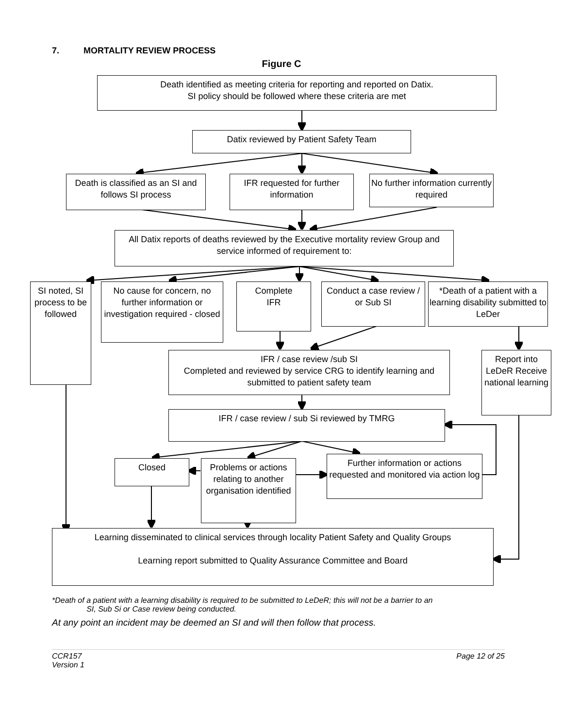7. MORTALITY REVIEW PROCESS
Figure C
Death identified as meeting criteria for reporting and reported on Datix.
SI policy should be followed where these criteria are met
Datix reviewed by Patient Safety Team
Death is classified as an SI and follows SI process
IFR requested for further information
No further information currently required
All Datix reports of deaths reviewed by the Executive mortality review Group and service informed of requirement to:
SI noted, SI process to be followed
No cause for concern, no further information or investigation required - closed
Complete
IFR
Conduct a case review / or Sub SI
*Death of a patient with a learning disability submitted to LeDer
IFR / case review /sub SI
Completed and reviewed by service CRG to identify learning and submitted to patient safety team
Report into LeDeR Receive national learning
IFR / case review / sub Si reviewed by TMRG
Closed
Problems or actions relating to another organisation identified
Further information or actions requested and monitored via action log
Learning disseminated to clinical services through locality Patient Safety and Quality Groups
Learning report submitted to Quality Assurance Committee and Board
*Death of a patient with a learning disability is required to be submitted to LeDeR; this will not be a barrier to an
SI, Sub Si or Case review being conducted.
At any point an incident may be deemed an SI and will then follow that process.
CCR157
Version 1
Page 12 of 25